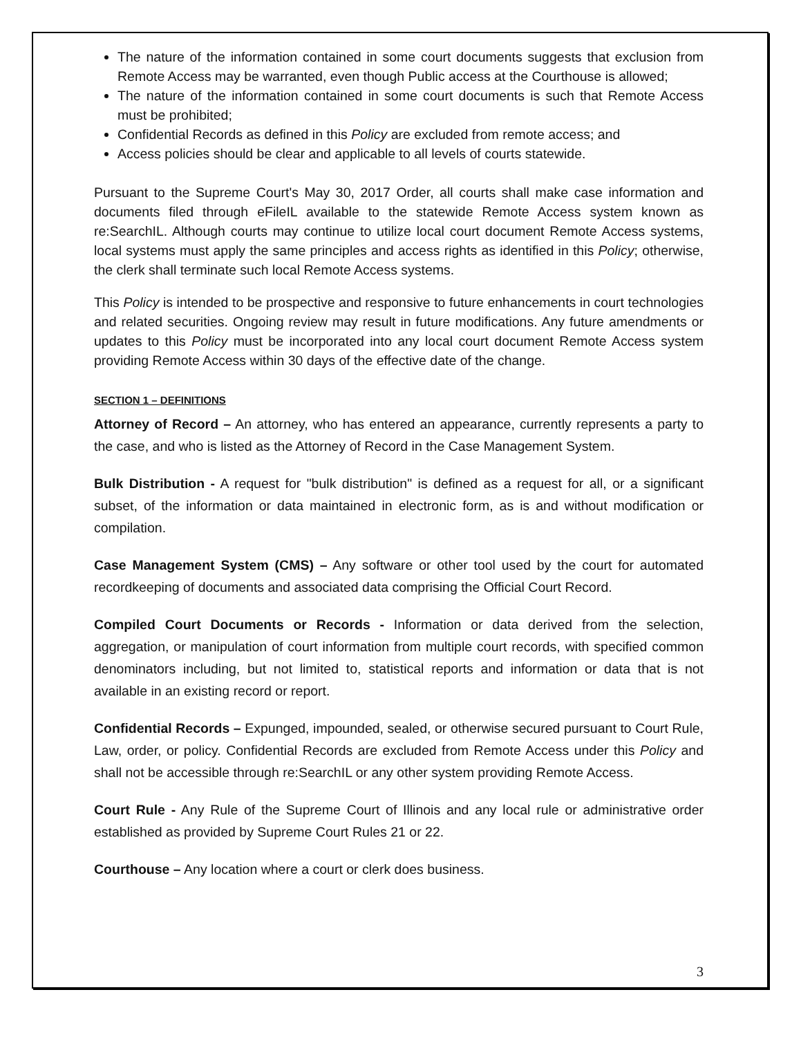The nature of the information contained in some court documents suggests that exclusion from Remote Access may be warranted, even though Public access at the Courthouse is allowed;
The nature of the information contained in some court documents is such that Remote Access must be prohibited;
Confidential Records as defined in this Policy are excluded from remote access; and
Access policies should be clear and applicable to all levels of courts statewide.
Pursuant to the Supreme Court's May 30, 2017 Order, all courts shall make case information and documents filed through eFileIL available to the statewide Remote Access system known as re:SearchIL. Although courts may continue to utilize local court document Remote Access systems, local systems must apply the same principles and access rights as identified in this Policy; otherwise, the clerk shall terminate such local Remote Access systems.
This Policy is intended to be prospective and responsive to future enhancements in court technologies and related securities. Ongoing review may result in future modifications. Any future amendments or updates to this Policy must be incorporated into any local court document Remote Access system providing Remote Access within 30 days of the effective date of the change.
SECTION 1 – DEFINITIONS
Attorney of Record – An attorney, who has entered an appearance, currently represents a party to the case, and who is listed as the Attorney of Record in the Case Management System.
Bulk Distribution - A request for "bulk distribution" is defined as a request for all, or a significant subset, of the information or data maintained in electronic form, as is and without modification or compilation.
Case Management System (CMS) – Any software or other tool used by the court for automated recordkeeping of documents and associated data comprising the Official Court Record.
Compiled Court Documents or Records - Information or data derived from the selection, aggregation, or manipulation of court information from multiple court records, with specified common denominators including, but not limited to, statistical reports and information or data that is not available in an existing record or report.
Confidential Records – Expunged, impounded, sealed, or otherwise secured pursuant to Court Rule, Law, order, or policy. Confidential Records are excluded from Remote Access under this Policy and shall not be accessible through re:SearchIL or any other system providing Remote Access.
Court Rule - Any Rule of the Supreme Court of Illinois and any local rule or administrative order established as provided by Supreme Court Rules 21 or 22.
Courthouse – Any location where a court or clerk does business.
3